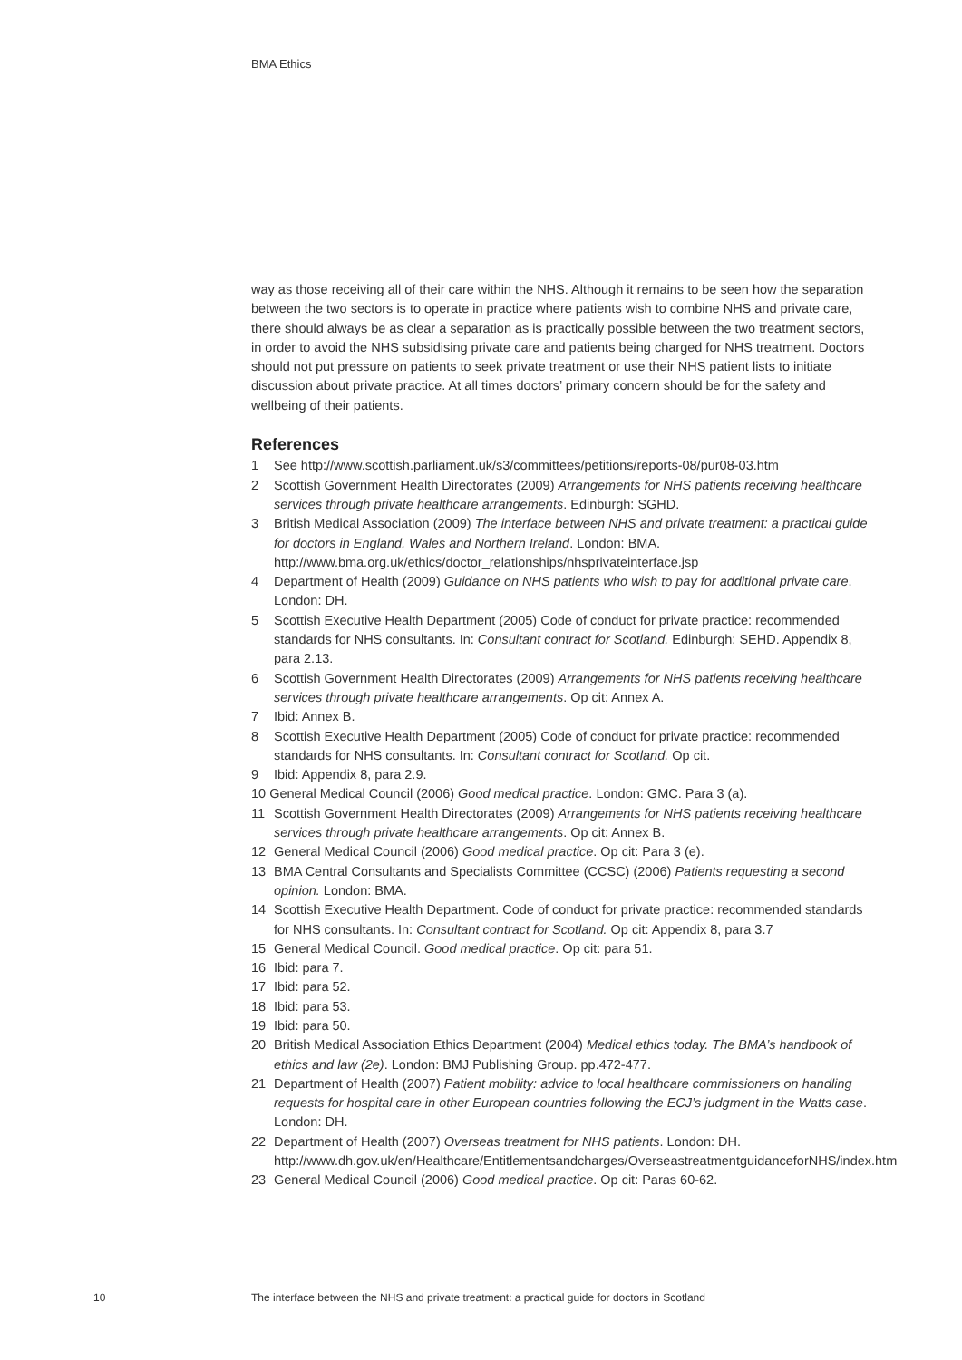BMA Ethics
way as those receiving all of their care within the NHS. Although it remains to be seen how the separation between the two sectors is to operate in practice where patients wish to combine NHS and private care, there should always be as clear a separation as is practically possible between the two treatment sectors, in order to avoid the NHS subsidising private care and patients being charged for NHS treatment. Doctors should not put pressure on patients to seek private treatment or use their NHS patient lists to initiate discussion about private practice. At all times doctors’ primary concern should be for the safety and wellbeing of their patients.
References
1 See http://www.scottish.parliament.uk/s3/committees/petitions/reports-08/pur08-03.htm
2 Scottish Government Health Directorates (2009) Arrangements for NHS patients receiving healthcare services through private healthcare arrangements. Edinburgh: SGHD.
3 British Medical Association (2009) The interface between NHS and private treatment: a practical guide for doctors in England, Wales and Northern Ireland. London: BMA. http://www.bma.org.uk/ethics/doctor_relationships/nhsprivateinterface.jsp
4 Department of Health (2009) Guidance on NHS patients who wish to pay for additional private care. London: DH.
5 Scottish Executive Health Department (2005) Code of conduct for private practice: recommended standards for NHS consultants. In: Consultant contract for Scotland. Edinburgh: SEHD. Appendix 8, para 2.13.
6 Scottish Government Health Directorates (2009) Arrangements for NHS patients receiving healthcare services through private healthcare arrangements. Op cit: Annex A.
7 Ibid: Annex B.
8 Scottish Executive Health Department (2005) Code of conduct for private practice: recommended standards for NHS consultants. In: Consultant contract for Scotland. Op cit.
9 Ibid: Appendix 8, para 2.9.
10 General Medical Council (2006) Good medical practice. London: GMC. Para 3 (a).
11 Scottish Government Health Directorates (2009) Arrangements for NHS patients receiving healthcare services through private healthcare arrangements. Op cit: Annex B.
12 General Medical Council (2006) Good medical practice. Op cit: Para 3 (e).
13 BMA Central Consultants and Specialists Committee (CCSC) (2006) Patients requesting a second opinion. London: BMA.
14 Scottish Executive Health Department. Code of conduct for private practice: recommended standards for NHS consultants. In: Consultant contract for Scotland. Op cit: Appendix 8, para 3.7
15 General Medical Council. Good medical practice. Op cit: para 51.
16 Ibid: para 7.
17 Ibid: para 52.
18 Ibid: para 53.
19 Ibid: para 50.
20 British Medical Association Ethics Department (2004) Medical ethics today. The BMA’s handbook of ethics and law (2e). London: BMJ Publishing Group. pp.472-477.
21 Department of Health (2007) Patient mobility: advice to local healthcare commissioners on handling requests for hospital care in other European countries following the ECJ’s judgment in the Watts case. London: DH.
22 Department of Health (2007) Overseas treatment for NHS patients. London: DH. http://www.dh.gov.uk/en/Healthcare/Entitlementsandcharges/OverseastreatmentguidanceforNHS/index.htm
23 General Medical Council (2006) Good medical practice. Op cit: Paras 60-62.
10
The interface between the NHS and private treatment: a practical guide for doctors in Scotland